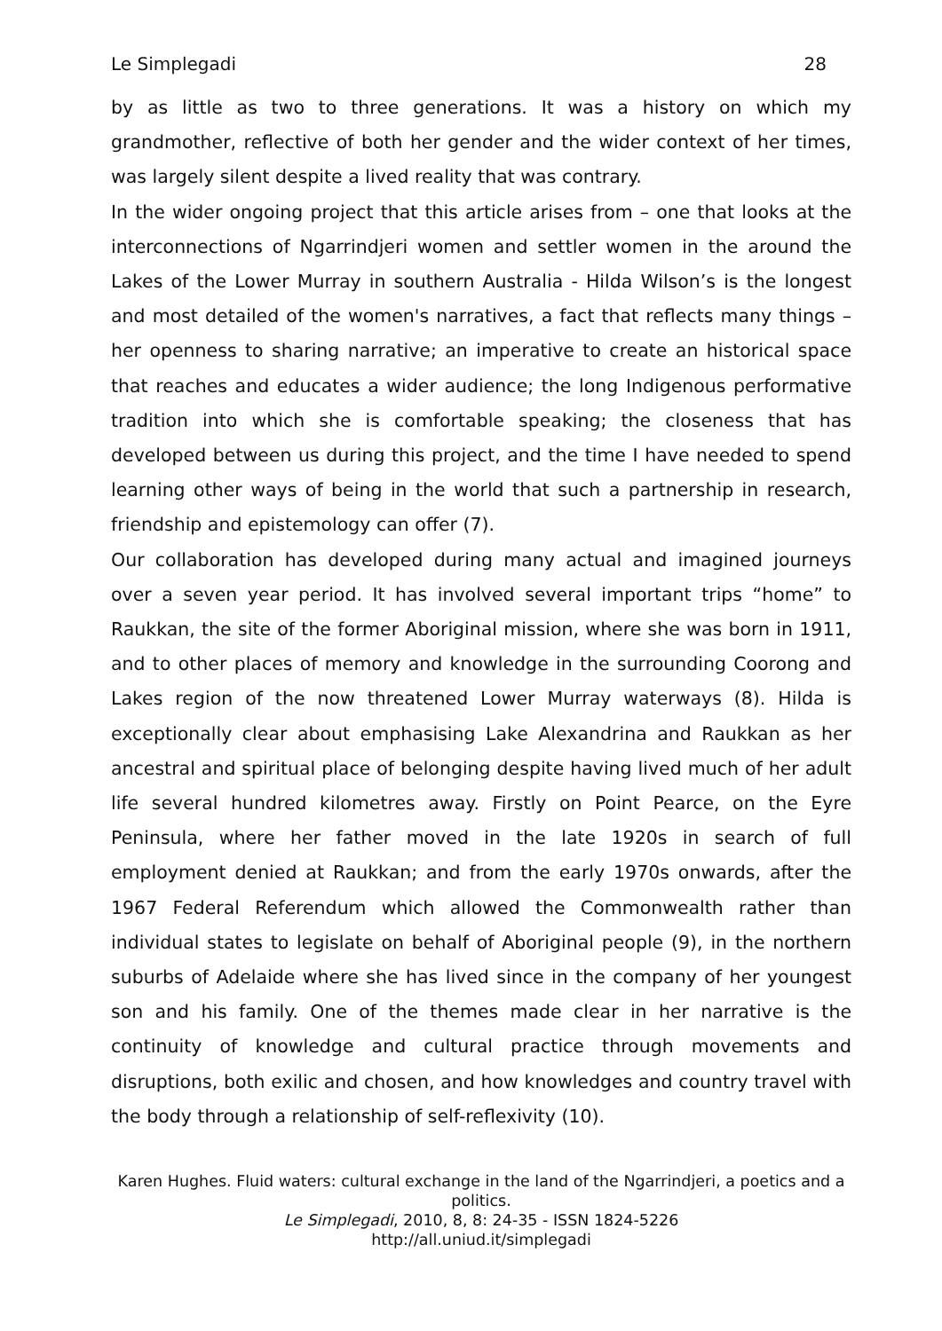Le Simplegadi 28
by as little as two to three generations. It was a history on which my grandmother, reflective of both her gender and the wider context of her times, was largely silent despite a lived reality that was contrary.
In the wider ongoing project that this article arises from – one that looks at the interconnections of Ngarrindjeri women and settler women in the around the Lakes of the Lower Murray in southern Australia - Hilda Wilson’s is the longest and most detailed of the women's narratives, a fact that reflects many things – her openness to sharing narrative; an imperative to create an historical space that reaches and educates a wider audience; the long Indigenous performative tradition into which she is comfortable speaking; the closeness that has developed between us during this project, and the time I have needed to spend learning other ways of being in the world that such a partnership in research, friendship and epistemology can offer (7).
Our collaboration has developed during many actual and imagined journeys over a seven year period. It has involved several important trips “home” to Raukkan, the site of the former Aboriginal mission, where she was born in 1911, and to other places of memory and knowledge in the surrounding Coorong and Lakes region of the now threatened Lower Murray waterways (8). Hilda is exceptionally clear about emphasising Lake Alexandrina and Raukkan as her ancestral and spiritual place of belonging despite having lived much of her adult life several hundred kilometres away. Firstly on Point Pearce, on the Eyre Peninsula, where her father moved in the late 1920s in search of full employment denied at Raukkan; and from the early 1970s onwards, after the 1967 Federal Referendum which allowed the Commonwealth rather than individual states to legislate on behalf of Aboriginal people (9), in the northern suburbs of Adelaide where she has lived since in the company of her youngest son and his family. One of the themes made clear in her narrative is the continuity of knowledge and cultural practice through movements and disruptions, both exilic and chosen, and how knowledges and country travel with the body through a relationship of self-reflexivity (10).
Karen Hughes. Fluid waters: cultural exchange in the land of the Ngarrindjeri, a poetics and a politics.
Le Simplegadi, 2010, 8, 8: 24-35 - ISSN 1824-5226
http://all.uniud.it/simplegadi